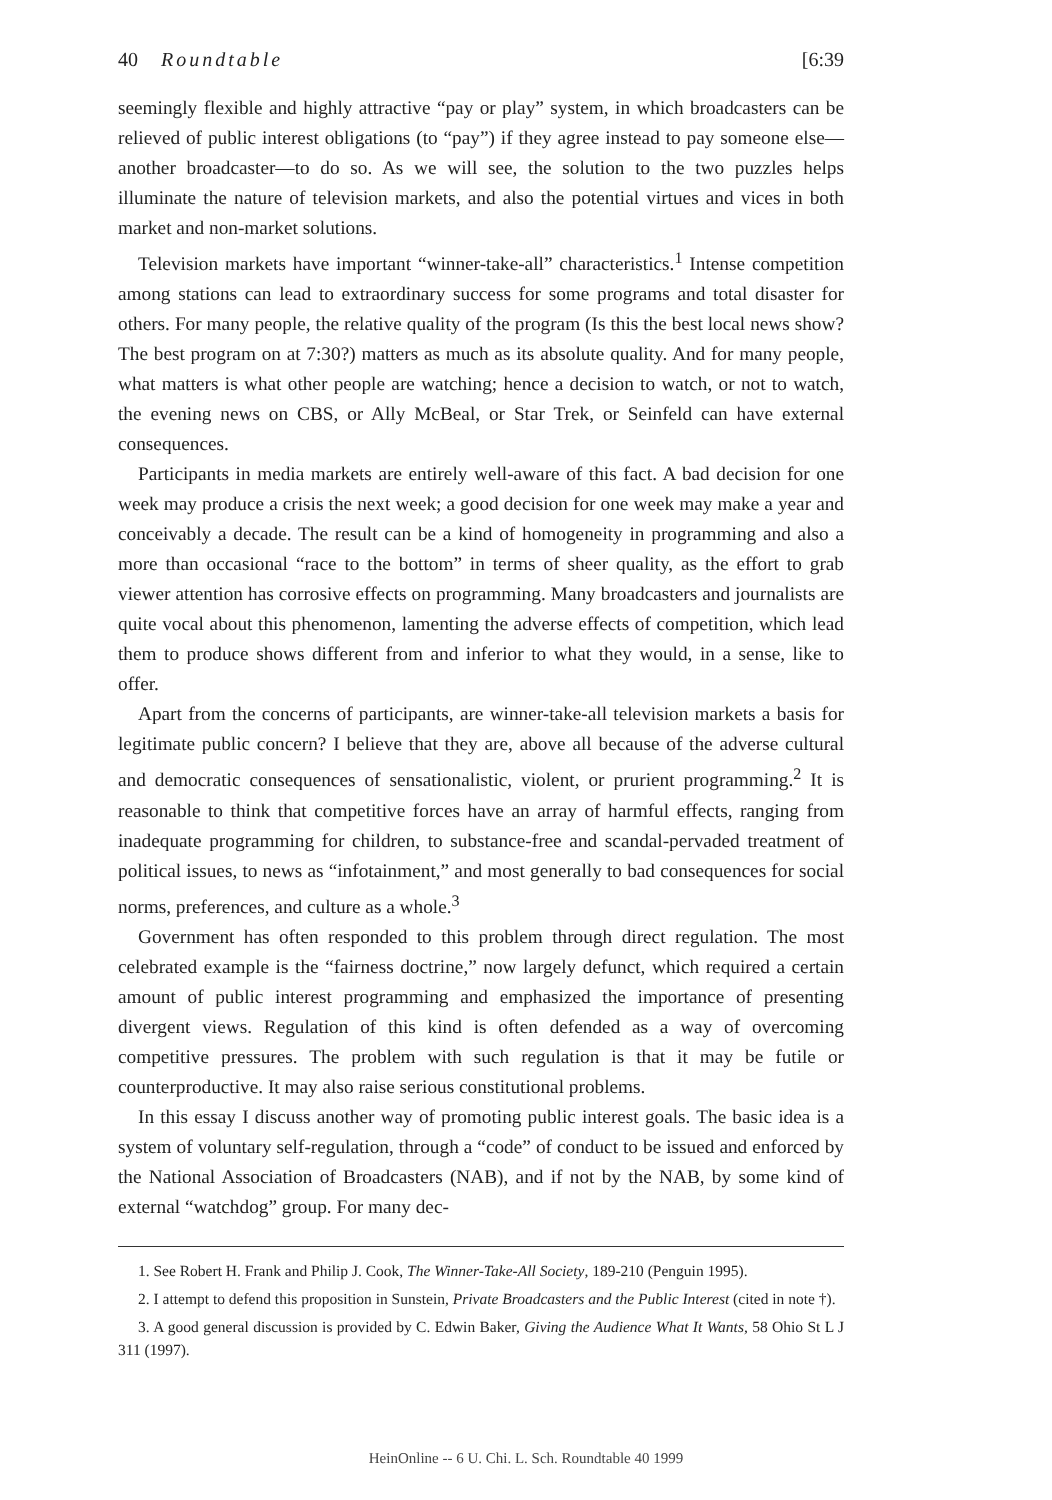40 Roundtable [6:39
seemingly flexible and highly attractive “pay or play” system, in which broadcasters can be relieved of public interest obligations (to “pay”) if they agree instead to pay someone else—another broadcaster—to do so. As we will see, the solution to the two puzzles helps illuminate the nature of television markets, and also the potential virtues and vices in both market and non-market solutions.
Television markets have important “winner-take-all” characteristics.<sup>1</sup> Intense competition among stations can lead to extraordinary success for some programs and total disaster for others. For many people, the relative quality of the program (Is this the best local news show? The best program on at 7:30?) matters as much as its absolute quality. And for many people, what matters is what other people are watching; hence a decision to watch, or not to watch, the evening news on CBS, or Ally McBeal, or Star Trek, or Seinfeld can have external consequences.
Participants in media markets are entirely well-aware of this fact. A bad decision for one week may produce a crisis the next week; a good decision for one week may make a year and conceivably a decade. The result can be a kind of homogeneity in programming and also a more than occasional “race to the bottom” in terms of sheer quality, as the effort to grab viewer attention has corrosive effects on programming. Many broadcasters and journalists are quite vocal about this phenomenon, lamenting the adverse effects of competition, which lead them to produce shows different from and inferior to what they would, in a sense, like to offer.
Apart from the concerns of participants, are winner-take-all television markets a basis for legitimate public concern? I believe that they are, above all because of the adverse cultural and democratic consequences of sensationalistic, violent, or prurient programming.<sup>2</sup> It is reasonable to think that competitive forces have an array of harmful effects, ranging from inadequate programming for children, to substance-free and scandal-pervaded treatment of political issues, to news as “infotainment,” and most generally to bad consequences for social norms, preferences, and culture as a whole.<sup>3</sup>
Government has often responded to this problem through direct regulation. The most celebrated example is the “fairness doctrine,” now largely defunct, which required a certain amount of public interest programming and emphasized the importance of presenting divergent views. Regulation of this kind is often defended as a way of overcoming competitive pressures. The problem with such regulation is that it may be futile or counterproductive. It may also raise serious constitutional problems.
In this essay I discuss another way of promoting public interest goals. The basic idea is a system of voluntary self-regulation, through a “code” of conduct to be issued and enforced by the National Association of Broadcasters (NAB), and if not by the NAB, by some kind of external “watchdog” group. For many dec-
1. See Robert H. Frank and Philip J. Cook, The Winner-Take-All Society, 189-210 (Penguin 1995).
2. I attempt to defend this proposition in Sunstein, Private Broadcasters and the Public Interest (cited in note †).
3. A good general discussion is provided by C. Edwin Baker, Giving the Audience What It Wants, 58 Ohio St L J 311 (1997).
HeinOnline -- 6 U. Chi. L. Sch. Roundtable 40 1999